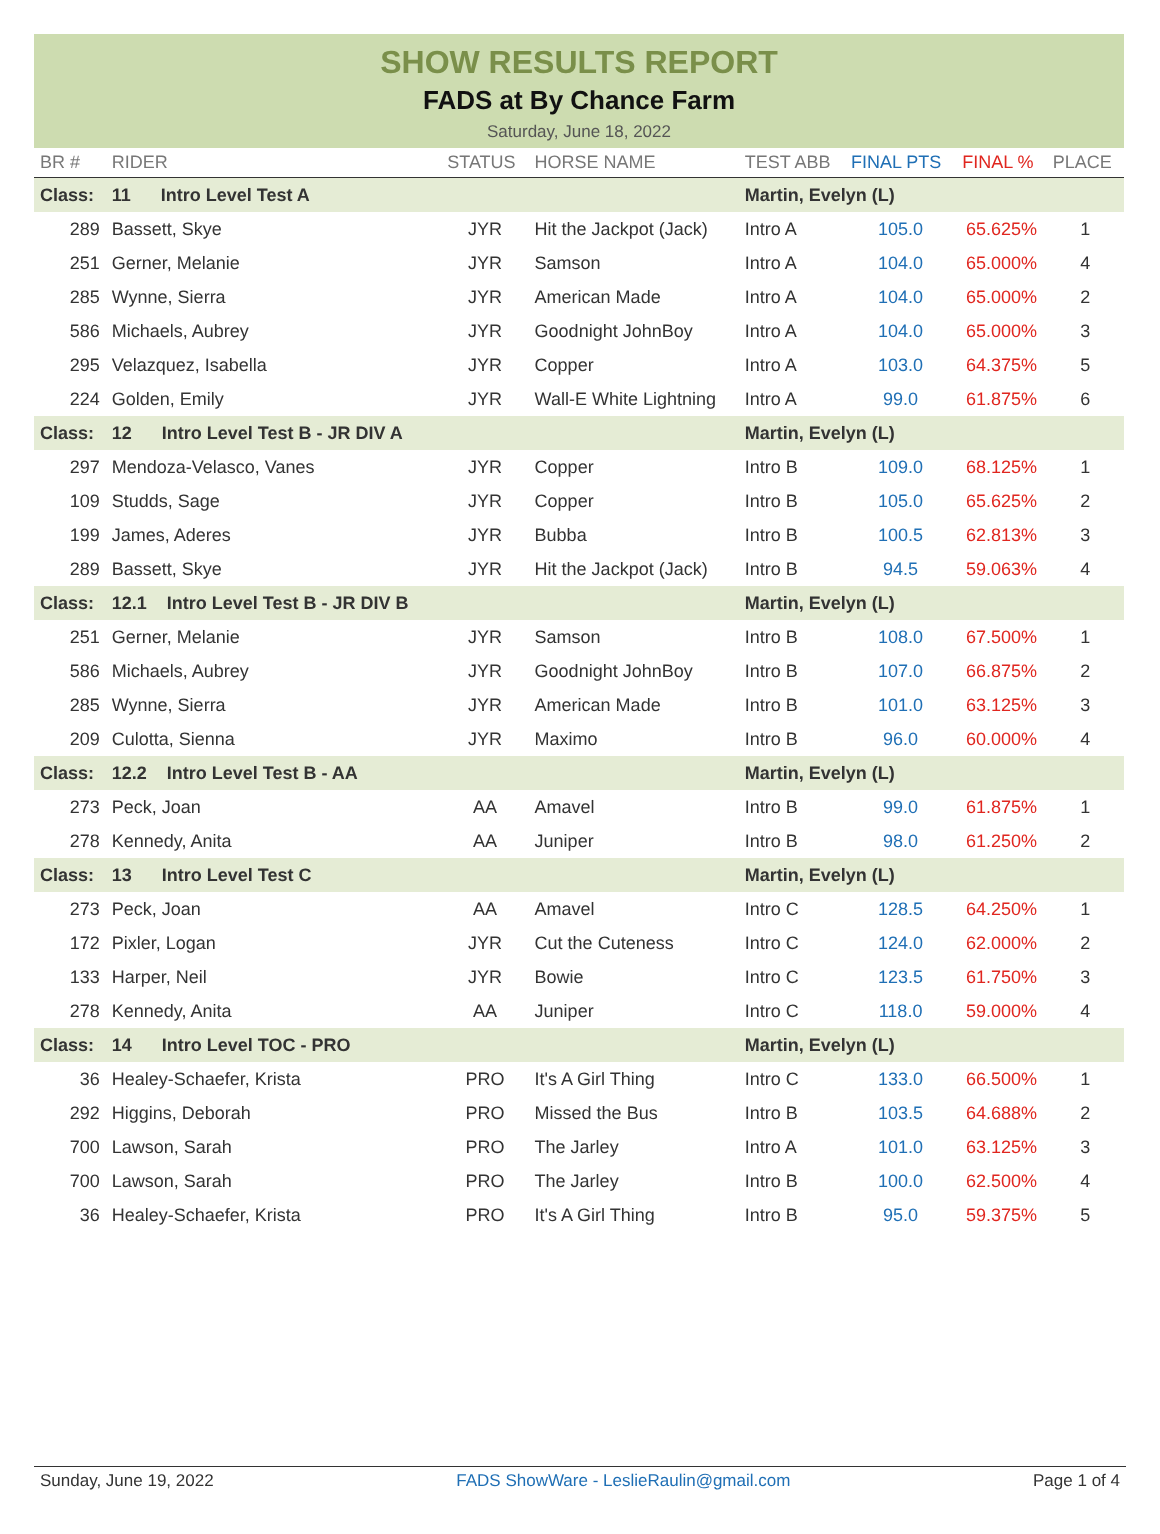SHOW RESULTS REPORT
FADS at By Chance Farm
Saturday, June 18, 2022
| BR # | RIDER | STATUS | HORSE NAME | TEST ABB | FINAL PTS | FINAL % | PLACE |
| --- | --- | --- | --- | --- | --- | --- | --- |
| Class: | 11 Intro Level Test A | | | Martin, Evelyn (L) | | | |
| 289 | Bassett, Skye | JYR | Hit the Jackpot (Jack) | Intro A | 105.0 | 65.625% | 1 |
| 251 | Gerner, Melanie | JYR | Samson | Intro A | 104.0 | 65.000% | 4 |
| 285 | Wynne, Sierra | JYR | American Made | Intro A | 104.0 | 65.000% | 2 |
| 586 | Michaels, Aubrey | JYR | Goodnight JohnBoy | Intro A | 104.0 | 65.000% | 3 |
| 295 | Velazquez, Isabella | JYR | Copper | Intro A | 103.0 | 64.375% | 5 |
| 224 | Golden, Emily | JYR | Wall-E White Lightning | Intro A | 99.0 | 61.875% | 6 |
| Class: | 12 Intro Level Test B - JR DIV A | | | Martin, Evelyn (L) | | | |
| 297 | Mendoza-Velasco, Vanes | JYR | Copper | Intro B | 109.0 | 68.125% | 1 |
| 109 | Studds, Sage | JYR | Copper | Intro B | 105.0 | 65.625% | 2 |
| 199 | James, Aderes | JYR | Bubba | Intro B | 100.5 | 62.813% | 3 |
| 289 | Bassett, Skye | JYR | Hit the Jackpot (Jack) | Intro B | 94.5 | 59.063% | 4 |
| Class: | 12.1 Intro Level Test B - JR DIV B | | | Martin, Evelyn (L) | | | |
| 251 | Gerner, Melanie | JYR | Samson | Intro B | 108.0 | 67.500% | 1 |
| 586 | Michaels, Aubrey | JYR | Goodnight JohnBoy | Intro B | 107.0 | 66.875% | 2 |
| 285 | Wynne, Sierra | JYR | American Made | Intro B | 101.0 | 63.125% | 3 |
| 209 | Culotta, Sienna | JYR | Maximo | Intro B | 96.0 | 60.000% | 4 |
| Class: | 12.2 Intro Level Test B - AA | | | Martin, Evelyn (L) | | | |
| 273 | Peck, Joan | AA | Amavel | Intro B | 99.0 | 61.875% | 1 |
| 278 | Kennedy, Anita | AA | Juniper | Intro B | 98.0 | 61.250% | 2 |
| Class: | 13 Intro Level Test C | | | Martin, Evelyn (L) | | | |
| 273 | Peck, Joan | AA | Amavel | Intro C | 128.5 | 64.250% | 1 |
| 172 | Pixler, Logan | JYR | Cut the Cuteness | Intro C | 124.0 | 62.000% | 2 |
| 133 | Harper, Neil | JYR | Bowie | Intro C | 123.5 | 61.750% | 3 |
| 278 | Kennedy, Anita | AA | Juniper | Intro C | 118.0 | 59.000% | 4 |
| Class: | 14 Intro Level TOC - PRO | | | Martin, Evelyn (L) | | | |
| 36 | Healey-Schaefer, Krista | PRO | It's A Girl Thing | Intro C | 133.0 | 66.500% | 1 |
| 292 | Higgins, Deborah | PRO | Missed the Bus | Intro B | 103.5 | 64.688% | 2 |
| 700 | Lawson, Sarah | PRO | The Jarley | Intro A | 101.0 | 63.125% | 3 |
| 700 | Lawson, Sarah | PRO | The Jarley | Intro B | 100.0 | 62.500% | 4 |
| 36 | Healey-Schaefer, Krista | PRO | It's A Girl Thing | Intro B | 95.0 | 59.375% | 5 |
Sunday, June 19, 2022 FADS ShowWare - LeslieRaulin@gmail.com Page 1 of 4